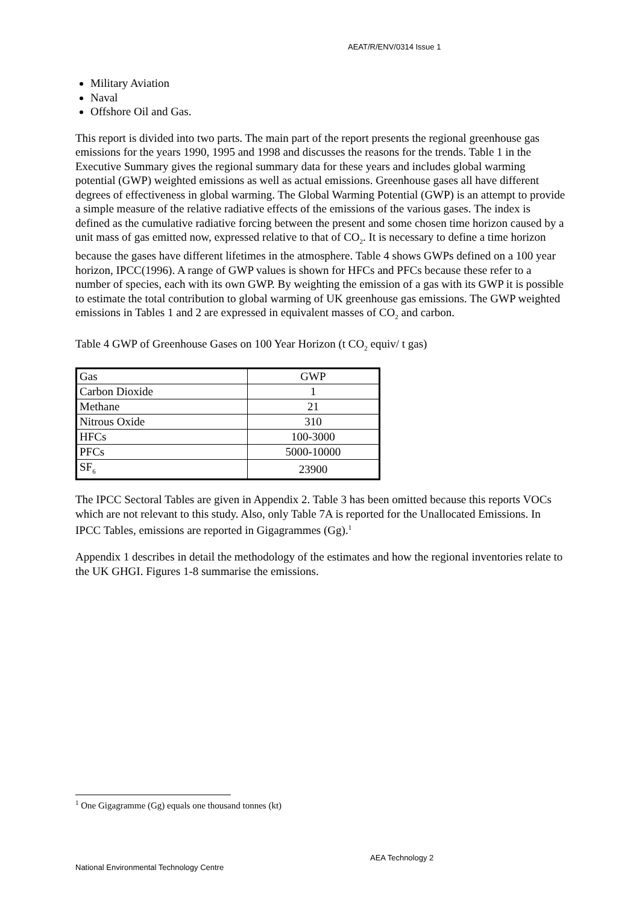AEAT/R/ENV/0314 Issue 1
Military Aviation
Naval
Offshore Oil and Gas.
This report is divided into two parts. The main part of the report presents the regional greenhouse gas emissions for the years 1990, 1995 and 1998 and discusses the reasons for the trends. Table 1 in the Executive Summary gives the regional summary data for these years and includes global warming potential (GWP) weighted emissions as well as actual emissions. Greenhouse gases all have different degrees of effectiveness in global warming. The Global Warming Potential (GWP) is an attempt to provide a simple measure of the relative radiative effects of the emissions of the various gases. The index is defined as the cumulative radiative forcing between the present and some chosen time horizon caused by a unit mass of gas emitted now, expressed relative to that of CO<sub>2</sub>. It is necessary to define a time horizon because the gases have different lifetimes in the atmosphere. Table 4 shows GWPs defined on a 100 year horizon, IPCC(1996). A range of GWP values is shown for HFCs and PFCs because these refer to a number of species, each with its own GWP. By weighting the emission of a gas with its GWP it is possible to estimate the total contribution to global warming of UK greenhouse gas emissions. The GWP weighted emissions in Tables 1 and 2 are expressed in equivalent masses of CO<sub>2</sub> and carbon.
Table 4 GWP of Greenhouse Gases on 100 Year Horizon (t CO<sub>2</sub> equiv/ t gas)
| Gas | GWP |
| Carbon Dioxide | 1 |
| Methane | 21 |
| Nitrous Oxide | 310 |
| HFCs | 100-3000 |
| PFCs | 5000-10000 |
| SF<sub>6</sub> | 23900 |
The IPCC Sectoral Tables are given in Appendix 2. Table 3 has been omitted because this reports VOCs which are not relevant to this study. Also, only Table 7A is reported for the Unallocated Emissions. In IPCC Tables, emissions are reported in Gigagrammes (Gg).<sup>1</sup>
Appendix 1 describes in detail the methodology of the estimates and how the regional inventories relate to the UK GHGI. Figures 1-8 summarise the emissions.
<sup>1</sup> One Gigagramme (Gg) equals one thousand tonnes (kt)
AEA Technology 2
National Environmental Technology Centre